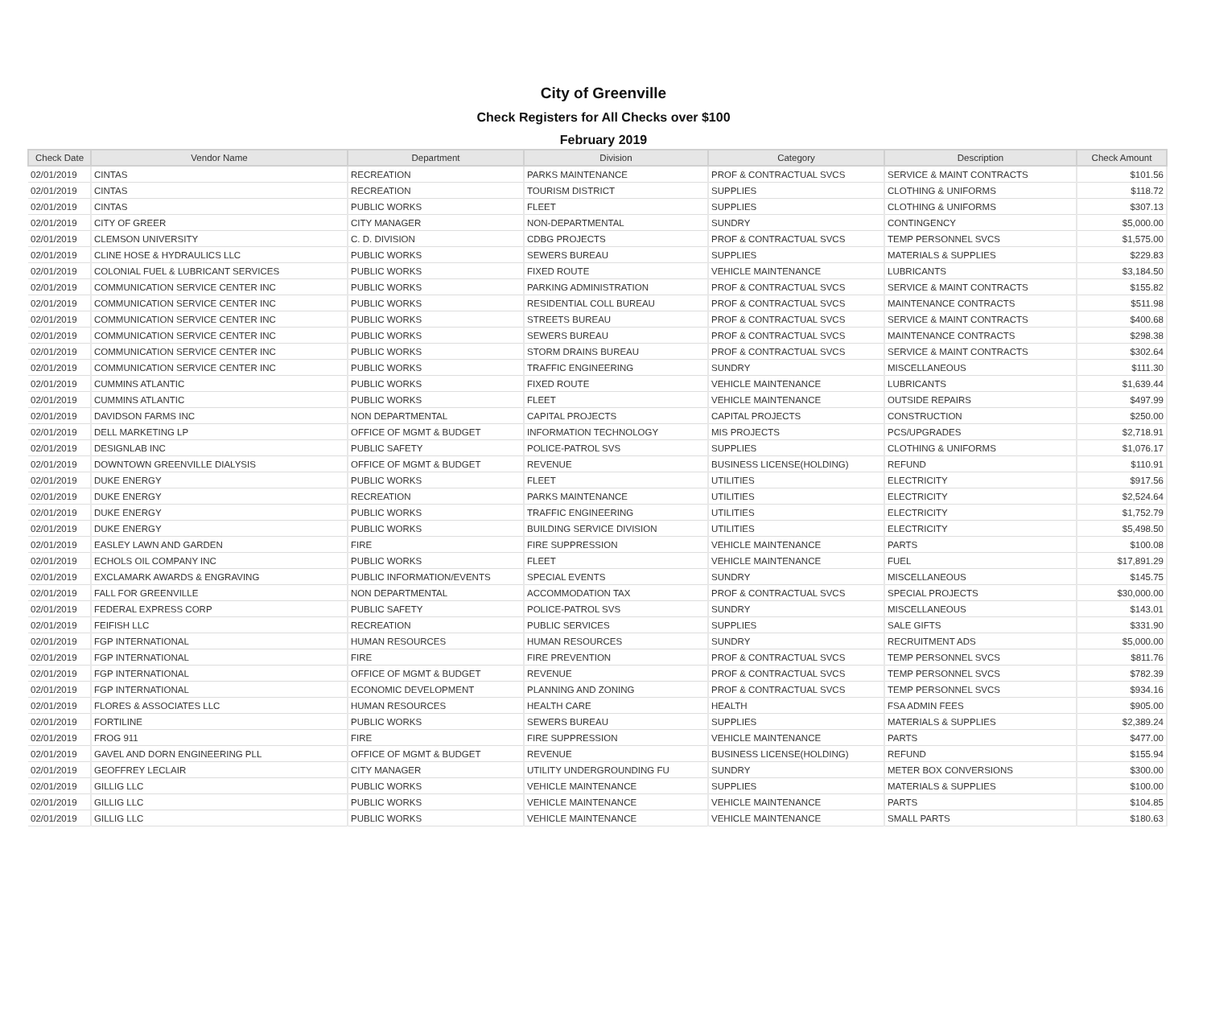City of Greenville
Check Registers for All Checks over $100
February 2019
| Check Date | Vendor Name | Department | Division | Category | Description | Check Amount |
| --- | --- | --- | --- | --- | --- | --- |
| 02/01/2019 | CINTAS | RECREATION | PARKS MAINTENANCE | PROF & CONTRACTUAL SVCS | SERVICE & MAINT CONTRACTS | $101.56 |
| 02/01/2019 | CINTAS | RECREATION | TOURISM DISTRICT | SUPPLIES | CLOTHING & UNIFORMS | $118.72 |
| 02/01/2019 | CINTAS | PUBLIC WORKS | FLEET | SUPPLIES | CLOTHING & UNIFORMS | $307.13 |
| 02/01/2019 | CITY OF GREER | CITY MANAGER | NON-DEPARTMENTAL | SUNDRY | CONTINGENCY | $5,000.00 |
| 02/01/2019 | CLEMSON UNIVERSITY | C. D. DIVISION | CDBG PROJECTS | PROF & CONTRACTUAL SVCS | TEMP PERSONNEL SVCS | $1,575.00 |
| 02/01/2019 | CLINE HOSE & HYDRAULICS LLC | PUBLIC WORKS | SEWERS BUREAU | SUPPLIES | MATERIALS & SUPPLIES | $229.83 |
| 02/01/2019 | COLONIAL FUEL & LUBRICANT SERVICES | PUBLIC WORKS | FIXED ROUTE | VEHICLE MAINTENANCE | LUBRICANTS | $3,184.50 |
| 02/01/2019 | COMMUNICATION SERVICE CENTER INC | PUBLIC WORKS | PARKING ADMINISTRATION | PROF & CONTRACTUAL SVCS | SERVICE & MAINT CONTRACTS | $155.82 |
| 02/01/2019 | COMMUNICATION SERVICE CENTER INC | PUBLIC WORKS | RESIDENTIAL COLL BUREAU | PROF & CONTRACTUAL SVCS | MAINTENANCE CONTRACTS | $511.98 |
| 02/01/2019 | COMMUNICATION SERVICE CENTER INC | PUBLIC WORKS | STREETS BUREAU | PROF & CONTRACTUAL SVCS | SERVICE & MAINT CONTRACTS | $400.68 |
| 02/01/2019 | COMMUNICATION SERVICE CENTER INC | PUBLIC WORKS | SEWERS BUREAU | PROF & CONTRACTUAL SVCS | MAINTENANCE CONTRACTS | $298.38 |
| 02/01/2019 | COMMUNICATION SERVICE CENTER INC | PUBLIC WORKS | STORM DRAINS BUREAU | PROF & CONTRACTUAL SVCS | SERVICE & MAINT CONTRACTS | $302.64 |
| 02/01/2019 | COMMUNICATION SERVICE CENTER INC | PUBLIC WORKS | TRAFFIC ENGINEERING | SUNDRY | MISCELLANEOUS | $111.30 |
| 02/01/2019 | CUMMINS ATLANTIC | PUBLIC WORKS | FIXED ROUTE | VEHICLE MAINTENANCE | LUBRICANTS | $1,639.44 |
| 02/01/2019 | CUMMINS ATLANTIC | PUBLIC WORKS | FLEET | VEHICLE MAINTENANCE | OUTSIDE REPAIRS | $497.99 |
| 02/01/2019 | DAVIDSON FARMS INC | NON DEPARTMENTAL | CAPITAL PROJECTS | CAPITAL PROJECTS | CONSTRUCTION | $250.00 |
| 02/01/2019 | DELL MARKETING LP | OFFICE OF MGMT & BUDGET | INFORMATION TECHNOLOGY | MIS PROJECTS | PCS/UPGRADES | $2,718.91 |
| 02/01/2019 | DESIGNLAB INC | PUBLIC SAFETY | POLICE-PATROL SVS | SUPPLIES | CLOTHING & UNIFORMS | $1,076.17 |
| 02/01/2019 | DOWNTOWN GREENVILLE DIALYSIS | OFFICE OF MGMT & BUDGET | REVENUE | BUSINESS LICENSE(HOLDING) | REFUND | $110.91 |
| 02/01/2019 | DUKE ENERGY | PUBLIC WORKS | FLEET | UTILITIES | ELECTRICITY | $917.56 |
| 02/01/2019 | DUKE ENERGY | RECREATION | PARKS MAINTENANCE | UTILITIES | ELECTRICITY | $2,524.64 |
| 02/01/2019 | DUKE ENERGY | PUBLIC WORKS | TRAFFIC ENGINEERING | UTILITIES | ELECTRICITY | $1,752.79 |
| 02/01/2019 | DUKE ENERGY | PUBLIC WORKS | BUILDING SERVICE DIVISION | UTILITIES | ELECTRICITY | $5,498.50 |
| 02/01/2019 | EASLEY LAWN AND GARDEN | FIRE | FIRE SUPPRESSION | VEHICLE MAINTENANCE | PARTS | $100.08 |
| 02/01/2019 | ECHOLS OIL COMPANY INC | PUBLIC WORKS | FLEET | VEHICLE MAINTENANCE | FUEL | $17,891.29 |
| 02/01/2019 | EXCLAMARK AWARDS & ENGRAVING | PUBLIC INFORMATION/EVENTS | SPECIAL EVENTS | SUNDRY | MISCELLANEOUS | $145.75 |
| 02/01/2019 | FALL FOR GREENVILLE | NON DEPARTMENTAL | ACCOMMODATION TAX | PROF & CONTRACTUAL SVCS | SPECIAL PROJECTS | $30,000.00 |
| 02/01/2019 | FEDERAL EXPRESS CORP | PUBLIC SAFETY | POLICE-PATROL SVS | SUNDRY | MISCELLANEOUS | $143.01 |
| 02/01/2019 | FEIFISH LLC | RECREATION | PUBLIC SERVICES | SUPPLIES | SALE GIFTS | $331.90 |
| 02/01/2019 | FGP INTERNATIONAL | HUMAN RESOURCES | HUMAN RESOURCES | SUNDRY | RECRUITMENT ADS | $5,000.00 |
| 02/01/2019 | FGP INTERNATIONAL | FIRE | FIRE PREVENTION | PROF & CONTRACTUAL SVCS | TEMP PERSONNEL SVCS | $811.76 |
| 02/01/2019 | FGP INTERNATIONAL | OFFICE OF MGMT & BUDGET | REVENUE | PROF & CONTRACTUAL SVCS | TEMP PERSONNEL SVCS | $782.39 |
| 02/01/2019 | FGP INTERNATIONAL | ECONOMIC DEVELOPMENT | PLANNING AND ZONING | PROF & CONTRACTUAL SVCS | TEMP PERSONNEL SVCS | $934.16 |
| 02/01/2019 | FLORES & ASSOCIATES LLC | HUMAN RESOURCES | HEALTH CARE | HEALTH | FSA ADMIN FEES | $905.00 |
| 02/01/2019 | FORTILINE | PUBLIC WORKS | SEWERS BUREAU | SUPPLIES | MATERIALS & SUPPLIES | $2,389.24 |
| 02/01/2019 | FROG 911 | FIRE | FIRE SUPPRESSION | VEHICLE MAINTENANCE | PARTS | $477.00 |
| 02/01/2019 | GAVEL AND DORN ENGINEERING PLL | OFFICE OF MGMT & BUDGET | REVENUE | BUSINESS LICENSE(HOLDING) | REFUND | $155.94 |
| 02/01/2019 | GEOFFREY LECLAIR | CITY MANAGER | UTILITY UNDERGROUNDING FU | SUNDRY | METER BOX CONVERSIONS | $300.00 |
| 02/01/2019 | GILLIG LLC | PUBLIC WORKS | VEHICLE MAINTENANCE | SUPPLIES | MATERIALS & SUPPLIES | $100.00 |
| 02/01/2019 | GILLIG LLC | PUBLIC WORKS | VEHICLE MAINTENANCE | VEHICLE MAINTENANCE | PARTS | $104.85 |
| 02/01/2019 | GILLIG LLC | PUBLIC WORKS | VEHICLE MAINTENANCE | VEHICLE MAINTENANCE | SMALL PARTS | $180.63 |